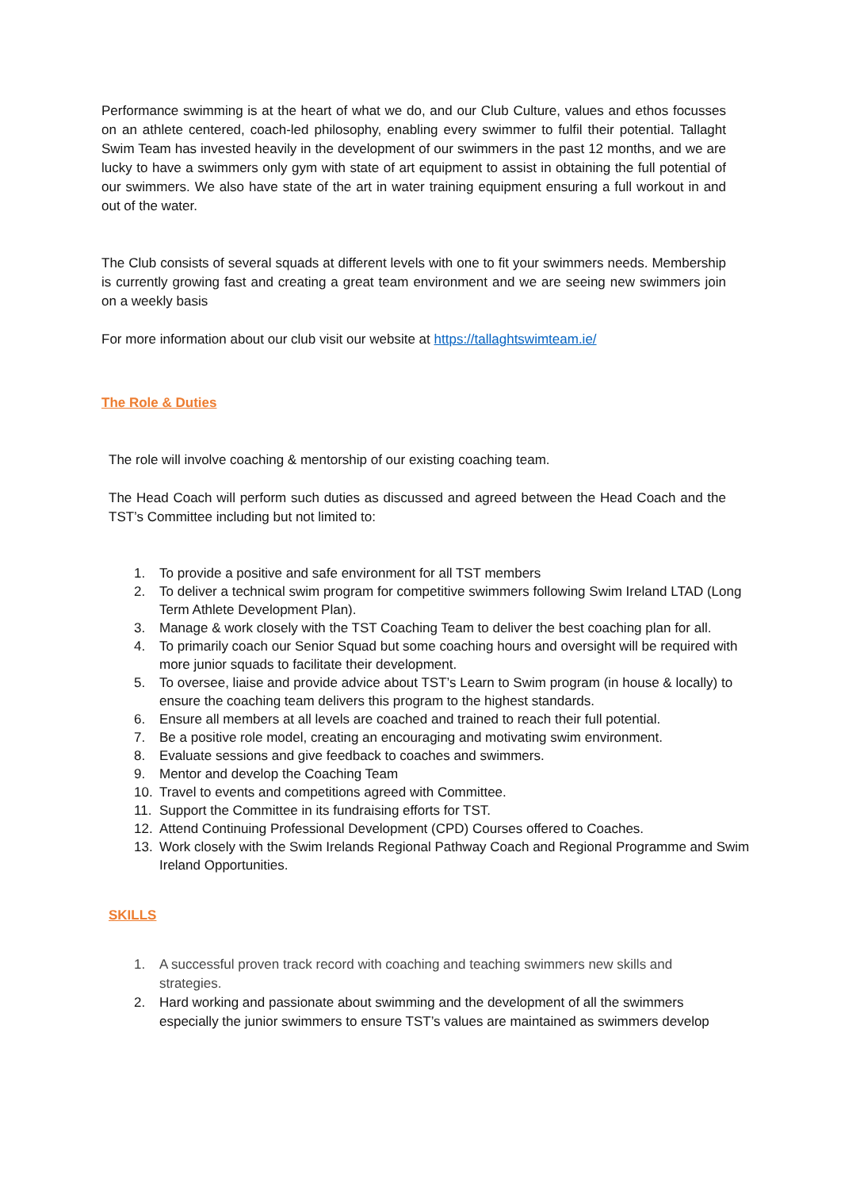Performance swimming is at the heart of what we do, and our Club Culture, values and ethos focusses on an athlete centered, coach-led philosophy, enabling every swimmer to fulfil their potential. Tallaght Swim Team has invested heavily in the development of our swimmers in the past 12 months, and we are lucky to have a swimmers only gym with state of art equipment to assist in obtaining the full potential of our swimmers. We also have state of the art in water training equipment ensuring a full workout in and out of the water.
The Club consists of several squads at different levels with one to fit your swimmers needs. Membership is currently growing fast and creating a great team environment and we are seeing new swimmers join on a weekly basis
For more information about our club visit our website at https://tallaghtswimteam.ie/
The Role & Duties
The role will involve coaching & mentorship of our existing coaching team.
The Head Coach will perform such duties as discussed and agreed between the Head Coach and the TST’s Committee including but not limited to:
1. To provide a positive and safe environment for all TST members
2. To deliver a technical swim program for competitive swimmers following Swim Ireland LTAD (Long Term Athlete Development Plan).
3. Manage & work closely with the TST Coaching Team to deliver the best coaching plan for all.
4. To primarily coach our Senior Squad but some coaching hours and oversight will be required with more junior squads to facilitate their development.
5. To oversee, liaise and provide advice about TST’s Learn to Swim program (in house & locally) to ensure the coaching team delivers this program to the highest standards.
6. Ensure all members at all levels are coached and trained to reach their full potential.
7. Be a positive role model, creating an encouraging and motivating swim environment.
8. Evaluate sessions and give feedback to coaches and swimmers.
9. Mentor and develop the Coaching Team
10. Travel to events and competitions agreed with Committee.
11. Support the Committee in its fundraising efforts for TST.
12. Attend Continuing Professional Development (CPD) Courses offered to Coaches.
13. Work closely with the Swim Irelands Regional Pathway Coach and Regional Programme and Swim Ireland Opportunities.
SKILLS
1. A successful proven track record with coaching and teaching swimmers new skills and strategies.
2. Hard working and passionate about swimming and the development of all the swimmers especially the junior swimmers to ensure TST’s values are maintained as swimmers develop